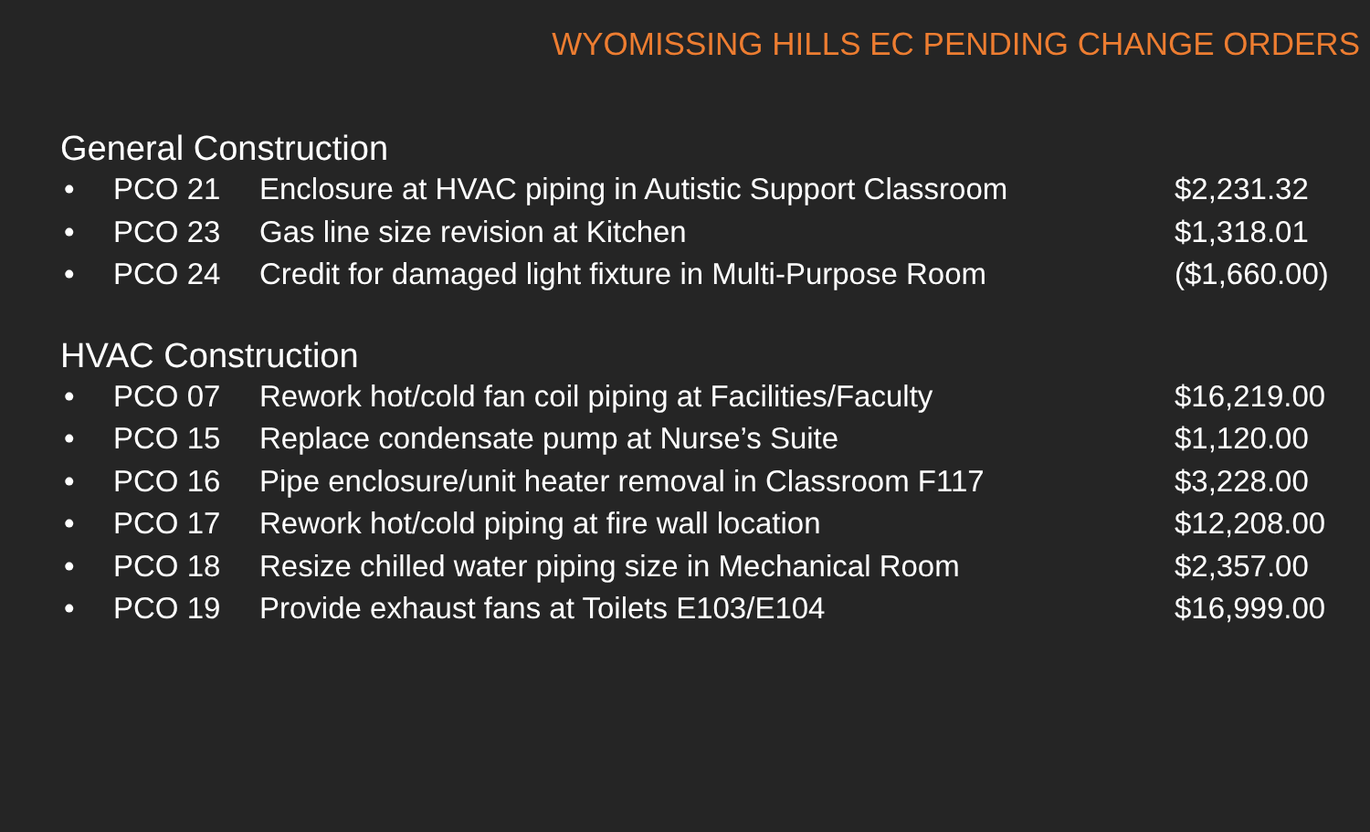WYOMISSING HILLS EC PENDING CHANGE ORDERS
General Construction
• PCO 21 Enclosure at HVAC piping in Autistic Support Classroom $2,231.32
• PCO 23 Gas line size revision at Kitchen $1,318.01
• PCO 24 Credit for damaged light fixture in Multi-Purpose Room ($1,660.00)
HVAC Construction
• PCO 07 Rework hot/cold fan coil piping at Facilities/Faculty $16,219.00
• PCO 15 Replace condensate pump at Nurse’s Suite $1,120.00
• PCO 16 Pipe enclosure/unit heater removal in Classroom F117 $3,228.00
• PCO 17 Rework hot/cold piping at fire wall location $12,208.00
• PCO 18 Resize chilled water piping size in Mechanical Room $2,357.00
• PCO 19 Provide exhaust fans at Toilets E103/E104 $16,999.00